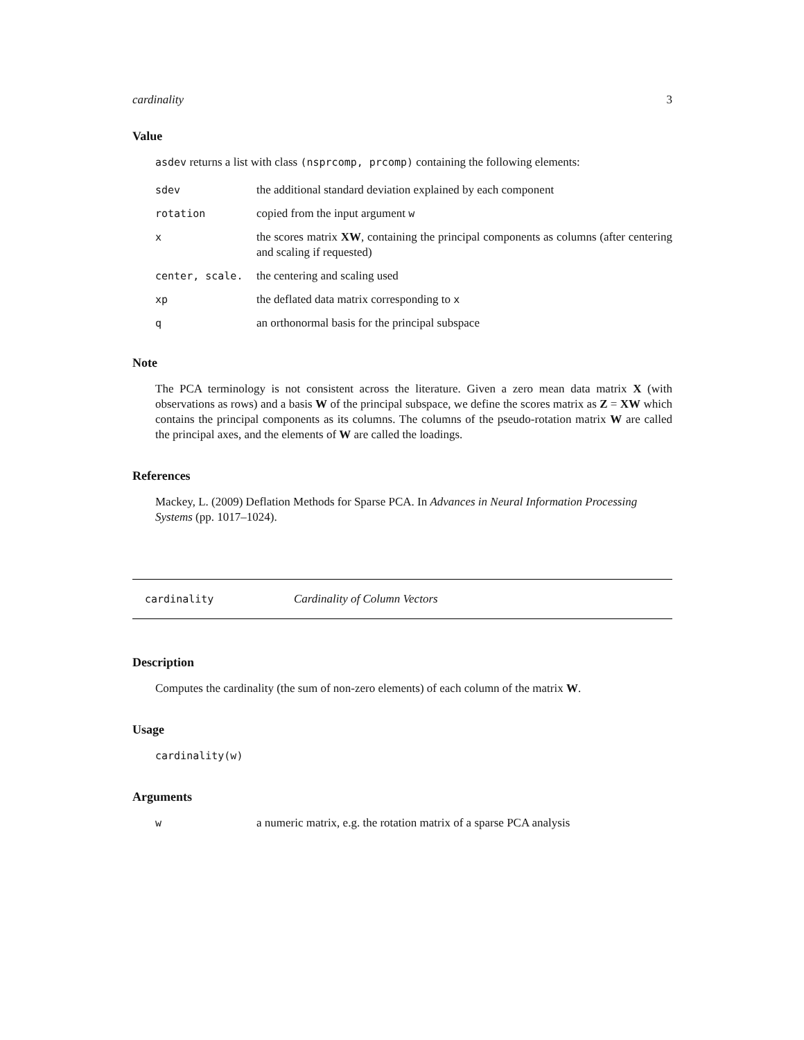cardinality 3
Value
asdev returns a list with class (nsprcomp, prcomp) containing the following elements:
sdev the additional standard deviation explained by each component
rotation copied from the input argument w
x the scores matrix XW, containing the principal components as columns (after centering and scaling if requested)
center, scale. the centering and scaling used
xp the deflated data matrix corresponding to x
q an orthonormal basis for the principal subspace
Note
The PCA terminology is not consistent across the literature. Given a zero mean data matrix X (with observations as rows) and a basis W of the principal subspace, we define the scores matrix as Z = XW which contains the principal components as its columns. The columns of the pseudo-rotation matrix W are called the principal axes, and the elements of W are called the loadings.
References
Mackey, L. (2009) Deflation Methods for Sparse PCA. In Advances in Neural Information Processing Systems (pp. 1017–1024).
cardinality Cardinality of Column Vectors
Description
Computes the cardinality (the sum of non-zero elements) of each column of the matrix W.
Usage
cardinality(w)
Arguments
w a numeric matrix, e.g. the rotation matrix of a sparse PCA analysis